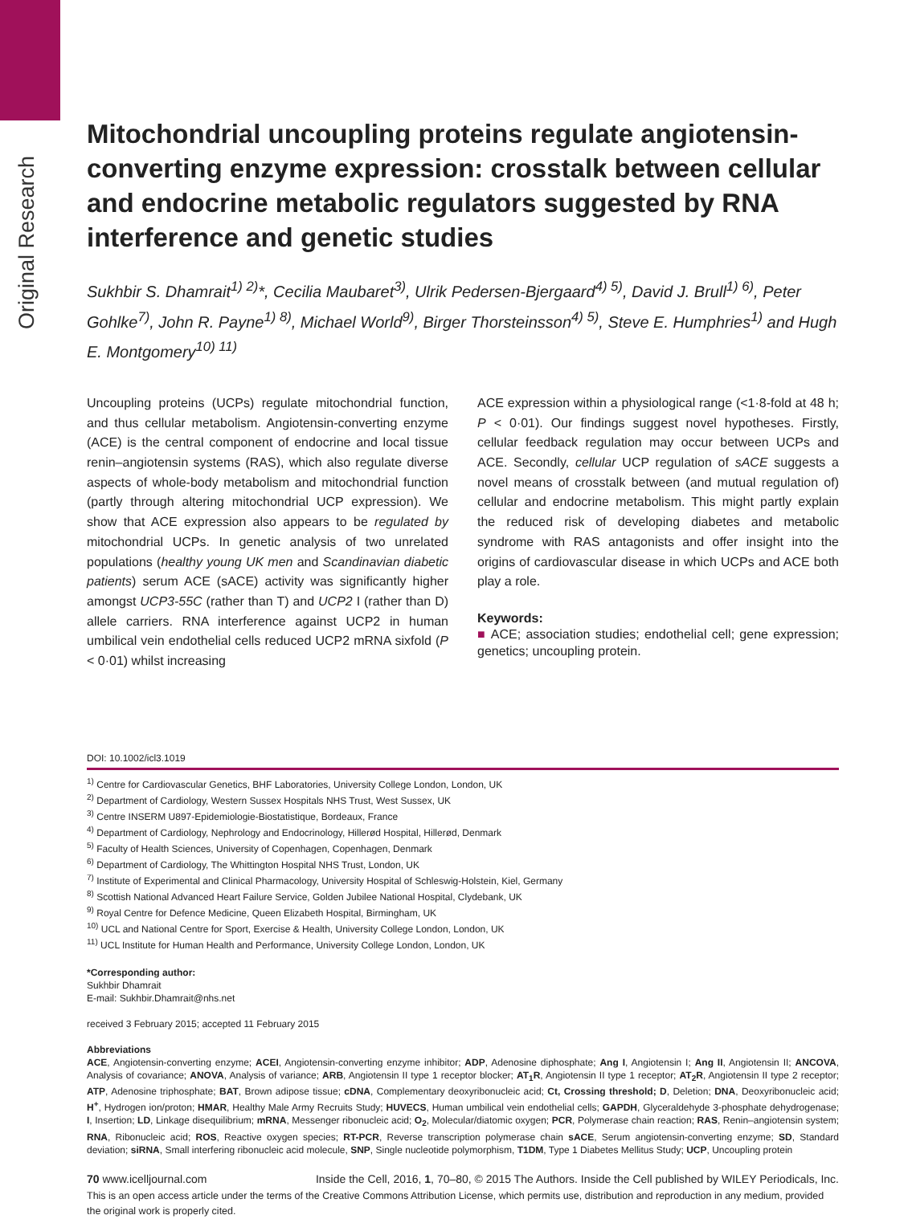Original Research
Mitochondrial uncoupling proteins regulate angiotensin-converting enzyme expression: crosstalk between cellular and endocrine metabolic regulators suggested by RNA interference and genetic studies
Sukhbir S. Dhamrait<sup>1) 2)</sup>*, Cecilia Maubaret<sup>3)</sup>, Ulrik Pedersen-Bjergaard<sup>4) 5)</sup>, David J. Brull<sup>1) 6)</sup>, Peter Gohlke<sup>7)</sup>, John R. Payne<sup>1) 8)</sup>, Michael World<sup>9)</sup>, Birger Thorsteinsson<sup>4) 5)</sup>, Steve E. Humphries<sup>1)</sup> and Hugh E. Montgomery<sup>10) 11)</sup>
Uncoupling proteins (UCPs) regulate mitochondrial function, and thus cellular metabolism. Angiotensin-converting enzyme (ACE) is the central component of endocrine and local tissue renin–angiotensin systems (RAS), which also regulate diverse aspects of whole-body metabolism and mitochondrial function (partly through altering mitochondrial UCP expression). We show that ACE expression also appears to be regulated by mitochondrial UCPs. In genetic analysis of two unrelated populations (healthy young UK men and Scandinavian diabetic patients) serum ACE (sACE) activity was significantly higher amongst UCP3-55C (rather than T) and UCP2 I (rather than D) allele carriers. RNA interference against UCP2 in human umbilical vein endothelial cells reduced UCP2 mRNA sixfold (P < 0·01) whilst increasing
ACE expression within a physiological range (<1·8-fold at 48 h; P < 0·01). Our findings suggest novel hypotheses. Firstly, cellular feedback regulation may occur between UCPs and ACE. Secondly, cellular UCP regulation of sACE suggests a novel means of crosstalk between (and mutual regulation of) cellular and endocrine metabolism. This might partly explain the reduced risk of developing diabetes and metabolic syndrome with RAS antagonists and offer insight into the origins of cardiovascular disease in which UCPs and ACE both play a role.
Keywords:
■ ACE; association studies; endothelial cell; gene expression; genetics; uncoupling protein.
DOI: 10.1002/icl3.1019
<sup>1)</sup> Centre for Cardiovascular Genetics, BHF Laboratories, University College London, London, UK
<sup>2)</sup> Department of Cardiology, Western Sussex Hospitals NHS Trust, West Sussex, UK
<sup>3)</sup> Centre INSERM U897-Epidemiologie-Biostatistique, Bordeaux, France
<sup>4)</sup> Department of Cardiology, Nephrology and Endocrinology, Hillerød Hospital, Hillerød, Denmark
<sup>5)</sup> Faculty of Health Sciences, University of Copenhagen, Copenhagen, Denmark
<sup>6)</sup> Department of Cardiology, The Whittington Hospital NHS Trust, London, UK
<sup>7)</sup> Institute of Experimental and Clinical Pharmacology, University Hospital of Schleswig-Holstein, Kiel, Germany
<sup>8)</sup> Scottish National Advanced Heart Failure Service, Golden Jubilee National Hospital, Clydebank, UK
<sup>9)</sup> Royal Centre for Defence Medicine, Queen Elizabeth Hospital, Birmingham, UK
<sup>10)</sup> UCL and National Centre for Sport, Exercise & Health, University College London, London, UK
<sup>11)</sup> UCL Institute for Human Health and Performance, University College London, London, UK
*Corresponding author:
Sukhbir Dhamrait
E-mail: Sukhbir.Dhamrait@nhs.net
received 3 February 2015; accepted 11 February 2015
Abbreviations
ACE, Angiotensin-converting enzyme; ACEI, Angiotensin-converting enzyme inhibitor; ADP, Adenosine diphosphate; Ang I, Angiotensin I; Ang II, Angiotensin II; ANCOVA, Analysis of covariance; ANOVA, Analysis of variance; ARB, Angiotensin II type 1 receptor blocker; AT<sub>1</sub>R, Angiotensin II type 1 receptor; AT<sub>2</sub>R, Angiotensin II type 2 receptor; ATP, Adenosine triphosphate; BAT, Brown adipose tissue; cDNA, Complementary deoxyribonucleic acid; Ct, Crossing threshold; D, Deletion; DNA, Deoxyribonucleic acid; H<sup>+</sup>, Hydrogen ion/proton; HMAR, Healthy Male Army Recruits Study; HUVECS, Human umbilical vein endothelial cells; GAPDH, Glyceraldehyde 3-phosphate dehydrogenase; I, Insertion; LD, Linkage disequilibrium; mRNA, Messenger ribonucleic acid; O<sub>2</sub>, Molecular/diatomic oxygen; PCR, Polymerase chain reaction; RAS, Renin–angiotensin system; RNA, Ribonucleic acid; ROS, Reactive oxygen species; RT-PCR, Reverse transcription polymerase chain sACE, Serum angiotensin-converting enzyme; SD, Standard deviation; siRNA, Small interfering ribonucleic acid molecule, SNP, Single nucleotide polymorphism, T1DM, Type 1 Diabetes Mellitus Study; UCP, Uncoupling protein
70 www.icelljournal.com Inside the Cell, 2016, 1, 70–80, © 2015 The Authors. Inside the Cell published by WILEY Periodicals, Inc.
This is an open access article under the terms of the Creative Commons Attribution License, which permits use, distribution and reproduction in any medium, provided the original work is properly cited.